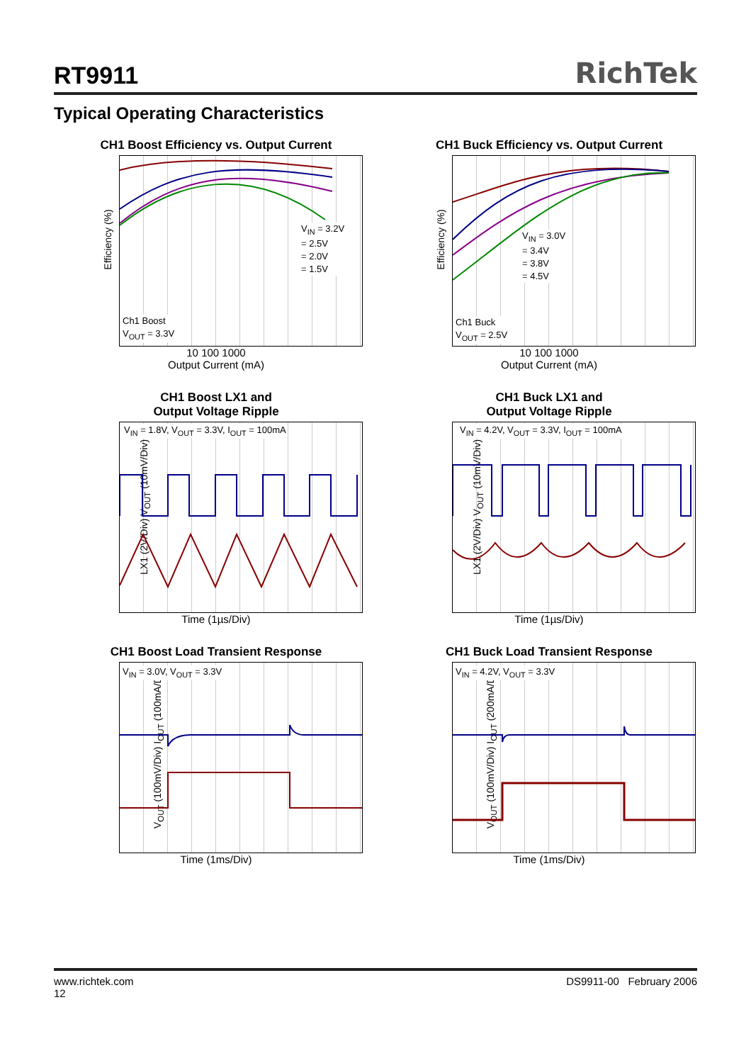RT9911
RichTek
Typical Operating Characteristics
CH1 Boost Efficiency vs. Output Current
Efficiency (%)
V<sub>IN</sub> = 3.2V
= 2.5V
= 2.0V
= 1.5V
Ch1 Boost
V<sub>OUT</sub> = 3.3V
10 100 1000
Output Current (mA)
CH1 Buck Efficiency vs. Output Current
Efficiency (%)
V<sub>IN</sub> = 3.0V
= 3.4V
= 3.8V
= 4.5V
Ch1 Buck
V<sub>OUT</sub> = 2.5V
10 100 1000
Output Current (mA)
CH1 Boost LX1 and
Output Voltage Ripple
LX1 (2V/Div) V<sub>OUT</sub> (10mV/Div)
V<sub>IN</sub> = 1.8V, V<sub>OUT</sub> = 3.3V, I<sub>OUT</sub> = 100mA
Time (1µs/Div)
CH1 Buck LX1 and
Output Voltage Ripple
LX1 (2V/Div) V<sub>OUT</sub> (10mV/Div)
V<sub>IN</sub> = 4.2V, V<sub>OUT</sub> = 3.3V, I<sub>OUT</sub> = 100mA
Time (1µs/Div)
CH1 Boost Load Transient Response
V<sub>OUT</sub> (100mV/Div) I<sub>OUT</sub> (100mA/Div)
V<sub>IN</sub> = 3.0V, V<sub>OUT</sub> = 3.3V
Time (1ms/Div)
CH1 Buck Load Transient Response
V<sub>OUT</sub> (100mV/Div) I<sub>OUT</sub> (200mA/Div)
V<sub>IN</sub> = 4.2V, V<sub>OUT</sub> = 3.3V
Time (1ms/Div)
www.richtek.com
12
DS9911-00 February 2006